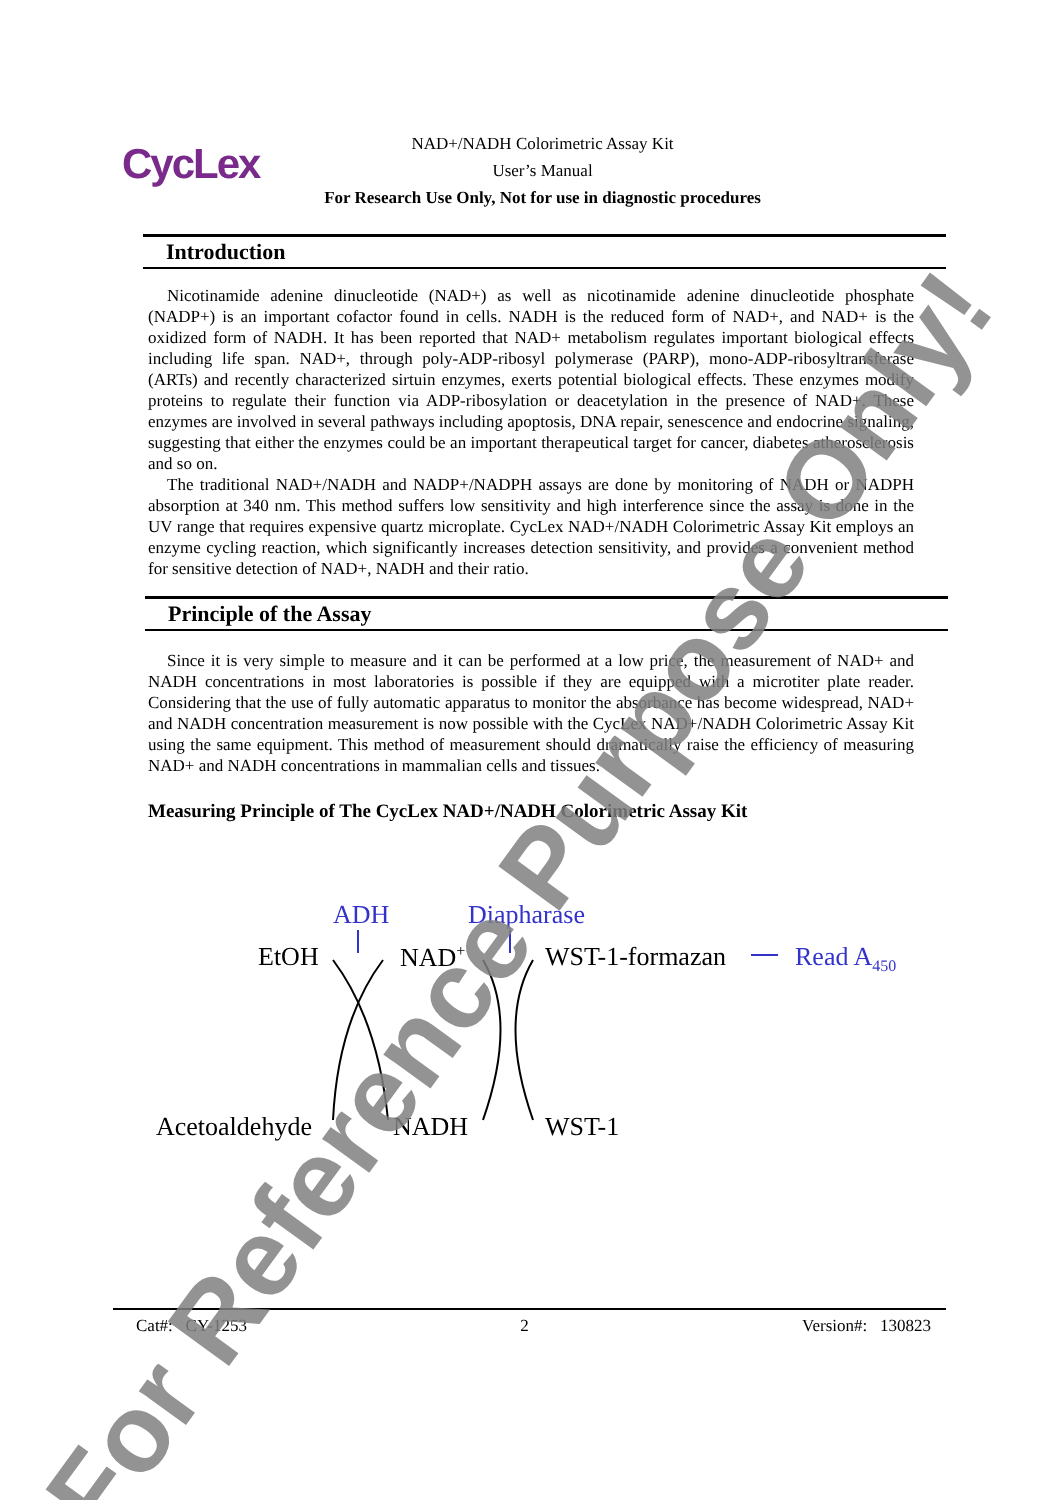CycLex
NAD+/NADH Colorimetric Assay Kit
User’s Manual
For Research Use Only, Not for use in diagnostic procedures
Introduction
Nicotinamide adenine dinucleotide (NAD+) as well as nicotinamide adenine dinucleotide phosphate (NADP+) is an important cofactor found in cells. NADH is the reduced form of NAD+, and NAD+ is the oxidized form of NADH. It has been reported that NAD+ metabolism regulates important biological effects including life span. NAD+, through poly-ADP-ribosyl polymerase (PARP), mono-ADP-ribosyltransferase (ARTs) and recently characterized sirtuin enzymes, exerts potential biological effects. These enzymes modify proteins to regulate their function via ADP-ribosylation or deacetylation in the presence of NAD+. These enzymes are involved in several pathways including apoptosis, DNA repair, senescence and endocrine signaling, suggesting that either the enzymes could be an important therapeutical target for cancer, diabetes atherosclerosis and so on.
The traditional NAD+/NADH and NADP+/NADPH assays are done by monitoring of NADH or NADPH absorption at 340 nm. This method suffers low sensitivity and high interference since the assay is done in the UV range that requires expensive quartz microplate. CycLex NAD+/NADH Colorimetric Assay Kit employs an enzyme cycling reaction, which significantly increases detection sensitivity, and provides a convenient method for sensitive detection of NAD+, NADH and their ratio.
Principle of the Assay
Since it is very simple to measure and it can be performed at a low price, the measurement of NAD+ and NADH concentrations in most laboratories is possible if they are equipped with a microtiter plate reader. Considering that the use of fully automatic apparatus to monitor the absorbance has become widespread, NAD+ and NADH concentration measurement is now possible with the CycLex NAD+/NADH Colorimetric Assay Kit using the same equipment. This method of measurement should dramatically raise the efficiency of measuring NAD+ and NADH concentrations in mammalian cells and tissues.
Measuring Principle of The CycLex NAD+/NADH Colorimetric Assay Kit
ADH Diapharase
EtOH NAD<sup>+</sup> WST-1-formazan Read A<sub>450</sub>
Acetoaldehyde NADH WST-1
Cat#: CY-1253 2 Version#: 130823
For Reference Purpose Only!